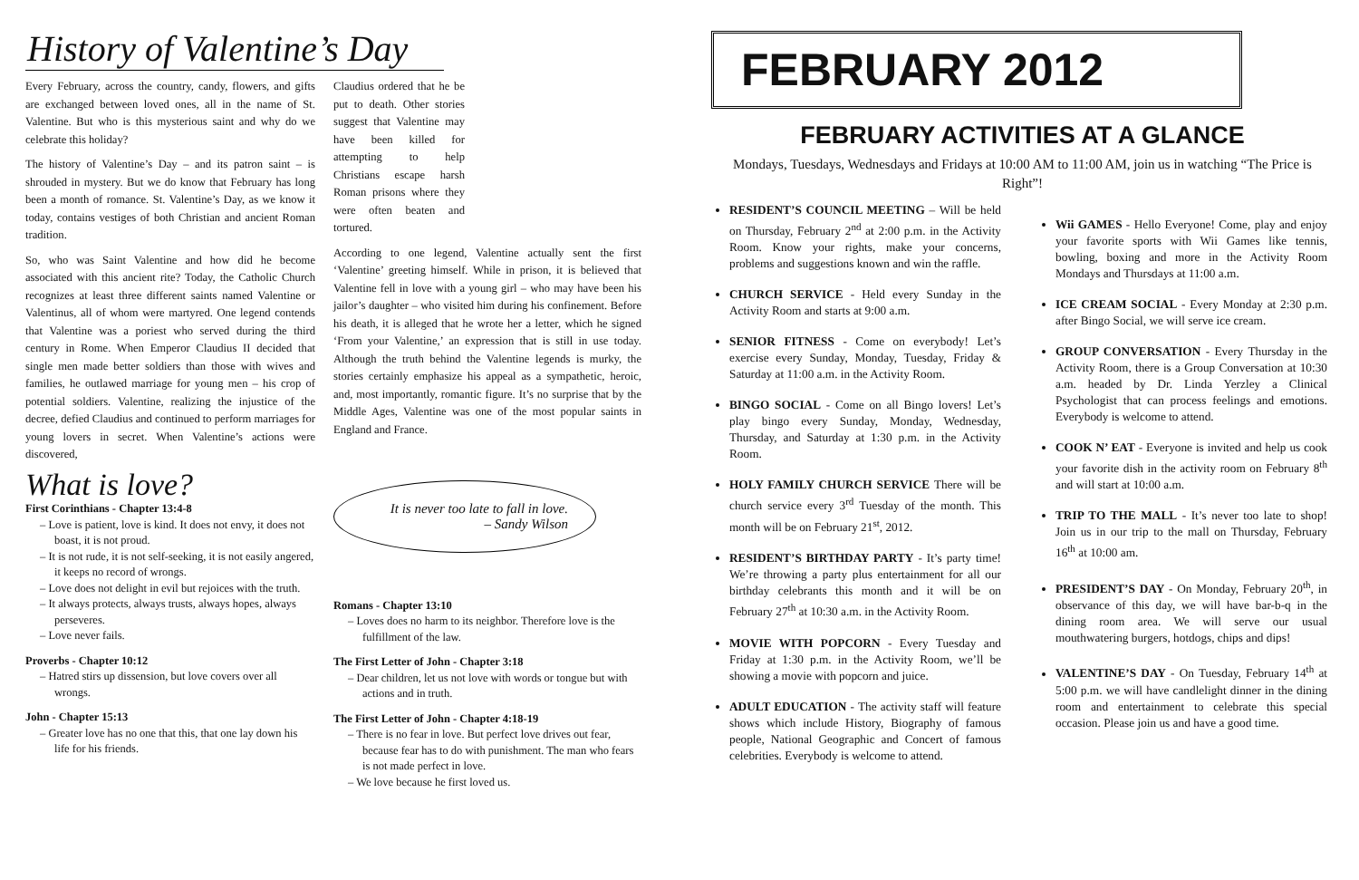History of Valentine’s Day
Every February, across the country, candy, flowers, and gifts are exchanged between loved ones, all in the name of St. Valentine. But who is this mysterious saint and why do we celebrate this holiday?
The history of Valentine’s Day – and its patron saint – is shrouded in mystery. But we do know that February has long been a month of romance. St. Valentine’s Day, as we know it today, contains vestiges of both Christian and ancient Roman tradition.
So, who was Saint Valentine and how did he become associated with this ancient rite? Today, the Catholic Church recognizes at least three different saints named Valentine or Valentinus, all of whom were martyred. One legend contends that Valentine was a poriest who served during the third century in Rome. When Emperor Claudius II decided that single men made better soldiers than those with wives and families, he outlawed marriage for young men – his crop of potential soldiers. Valentine, realizing the injustice of the decree, defied Claudius and continued to perform marriages for young lovers in secret. When Valentine’s actions were discovered,
Claudius ordered that he be put to death. Other stories suggest that Valentine may have been killed for attempting to help Christians escape harsh Roman prisons where they were often beaten and tortured.
According to one legend, Valentine actually sent the first ‘Valentine’ greeting himself. While in prison, it is believed that Valentine fell in love with a young girl – who may have been his jailor’s daughter – who visited him during his confinement. Before his death, it is alleged that he wrote her a letter, which he signed ‘From your Valentine,’ an expression that is still in use today. Although the truth behind the Valentine legends is murky, the stories certainly emphasize his appeal as a sympathetic, heroic, and, most importantly, romantic figure. It’s no surprise that by the Middle Ages, Valentine was one of the most popular saints in England and France.
What is love?
First Corinthians - Chapter 13:4-8
– Love is patient, love is kind. It does not envy, it does not boast, it is not proud.
– It is not rude, it is not self-seeking, it is not easily angered, it keeps no record of wrongs.
– Love does not delight in evil but rejoices with the truth.
– It always protects, always trusts, always hopes, always perseveres.
– Love never fails.
Proverbs - Chapter 10:12
– Hatred stirs up dissension, but love covers over all wrongs.
John - Chapter 15:13
– Greater love has no one that this, that one lay down his life for his friends.
It is never too late to fall in love.
– Sandy Wilson
Romans - Chapter 13:10
– Loves does no harm to its neighbor. Therefore love is the fulfillment of the law.
The First Letter of John - Chapter 3:18
– Dear children, let us not love with words or tongue but with actions and in truth.
The First Letter of John - Chapter 4:18-19
– There is no fear in love. But perfect love drives out fear, because fear has to do with punishment. The man who fears is not made perfect in love.
– We love because he first loved us.
FEBRUARY 2012
FEBRUARY ACTIVITIES AT A GLANCE
Mondays, Tuesdays, Wednesdays and Fridays at 10:00 AM to 11:00 AM, join us in watching “The Price is Right”!
RESIDENT’S COUNCIL MEETING – Will be held on Thursday, February 2<sup>nd</sup> at 2:00 p.m. in the Activity Room. Know your rights, make your concerns, problems and suggestions known and win the raffle.
CHURCH SERVICE - Held every Sunday in the Activity Room and starts at 9:00 a.m.
SENIOR FITNESS - Come on everybody! Let’s exercise every Sunday, Monday, Tuesday, Friday & Saturday at 11:00 a.m. in the Activity Room.
BINGO SOCIAL - Come on all Bingo lovers! Let’s play bingo every Sunday, Monday, Wednesday, Thursday, and Saturday at 1:30 p.m. in the Activity Room.
HOLY FAMILY CHURCH SERVICE There will be church service every 3<sup>rd</sup> Tuesday of the month. This month will be on February 21<sup>st</sup>, 2012.
RESIDENT’S BIRTHDAY PARTY - It’s party time! We’re throwing a party plus entertainment for all our birthday celebrants this month and it will be on February 27<sup>th</sup> at 10:30 a.m. in the Activity Room.
MOVIE WITH POPCORN - Every Tuesday and Friday at 1:30 p.m. in the Activity Room, we’ll be showing a movie with popcorn and juice.
ADULT EDUCATION - The activity staff will feature shows which include History, Biography of famous people, National Geographic and Concert of famous celebrities. Everybody is welcome to attend.
Wii GAMES - Hello Everyone! Come, play and enjoy your favorite sports with Wii Games like tennis, bowling, boxing and more in the Activity Room Mondays and Thursdays at 11:00 a.m.
ICE CREAM SOCIAL - Every Monday at 2:30 p.m. after Bingo Social, we will serve ice cream.
GROUP CONVERSATION - Every Thursday in the Activity Room, there is a Group Conversation at 10:30 a.m. headed by Dr. Linda Yerzley a Clinical Psychologist that can process feelings and emotions. Everybody is welcome to attend.
COOK N’ EAT - Everyone is invited and help us cook your favorite dish in the activity room on February 8<sup>th</sup> and will start at 10:00 a.m.
TRIP TO THE MALL - It’s never too late to shop! Join us in our trip to the mall on Thursday, February 16<sup>th</sup> at 10:00 am.
PRESIDENT’S DAY - On Monday, February 20<sup>th</sup>, in observance of this day, we will have bar-b-q in the dining room area. We will serve our usual mouthwatering burgers, hotdogs, chips and dips!
VALENTINE’S DAY - On Tuesday, February 14<sup>th</sup> at 5:00 p.m. we will have candlelight dinner in the dining room and entertainment to celebrate this special occasion. Please join us and have a good time.